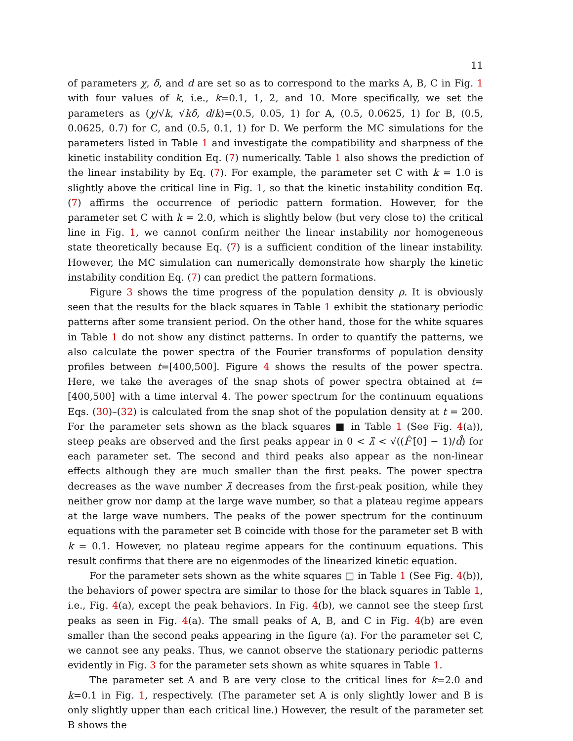11
of parameters χ, δ, and d are set so as to correspond to the marks A, B, C in Fig. 1 with four values of k, i.e., k=0.1, 1, 2, and 10. More specifically, we set the parameters as (χ/√k, √kδ, d/k)=(0.5, 0.05, 1) for A, (0.5, 0.0625, 1) for B, (0.5, 0.0625, 0.7) for C, and (0.5, 0.1, 1) for D. We perform the MC simulations for the parameters listed in Table 1 and investigate the compatibility and sharpness of the kinetic instability condition Eq. (7) numerically. Table 1 also shows the prediction of the linear instability by Eq. (7). For example, the parameter set C with k = 1.0 is slightly above the critical line in Fig. 1, so that the kinetic instability condition Eq. (7) affirms the occurrence of periodic pattern formation. However, for the parameter set C with k = 2.0, which is slightly below (but very close to) the critical line in Fig. 1, we cannot confirm neither the linear instability nor homogeneous state theoretically because Eq. (7) is a sufficient condition of the linear instability. However, the MC simulation can numerically demonstrate how sharply the kinetic instability condition Eq. (7) can predict the pattern formations.
Figure 3 shows the time progress of the population density ρ. It is obviously seen that the results for the black squares in Table 1 exhibit the stationary periodic patterns after some transient period. On the other hand, those for the white squares in Table 1 do not show any distinct patterns. In order to quantify the patterns, we also calculate the power spectra of the Fourier transforms of population density profiles between t=[400,500]. Figure 4 shows the results of the power spectra. Here, we take the averages of the snap shots of power spectra obtained at t=[400,500] with a time interval 4. The power spectrum for the continuum equations Eqs. (30)–(32) is calculated from the snap shot of the population density at t = 200. For the parameter sets shown as the black squares ■ in Table 1 (See Fig. 4(a)), steep peaks are observed and the first peaks appear in 0 < λ̂ < √((F̂′[0] − 1)/d̂) for each parameter set. The second and third peaks also appear as the non-linear effects although they are much smaller than the first peaks. The power spectra decreases as the wave number λ̂ decreases from the first-peak position, while they neither grow nor damp at the large wave number, so that a plateau regime appears at the large wave numbers. The peaks of the power spectrum for the continuum equations with the parameter set B coincide with those for the parameter set B with k = 0.1. However, no plateau regime appears for the continuum equations. This result confirms that there are no eigenmodes of the linearized kinetic equation.
For the parameter sets shown as the white squares □ in Table 1 (See Fig. 4(b)), the behaviors of power spectra are similar to those for the black squares in Table 1, i.e., Fig. 4(a), except the peak behaviors. In Fig. 4(b), we cannot see the steep first peaks as seen in Fig. 4(a). The small peaks of A, B, and C in Fig. 4(b) are even smaller than the second peaks appearing in the figure (a). For the parameter set C, we cannot see any peaks. Thus, we cannot observe the stationary periodic patterns evidently in Fig. 3 for the parameter sets shown as white squares in Table 1.
The parameter set A and B are very close to the critical lines for k=2.0 and k=0.1 in Fig. 1, respectively. (The parameter set A is only slightly lower and B is only slightly upper than each critical line.) However, the result of the parameter set B shows the